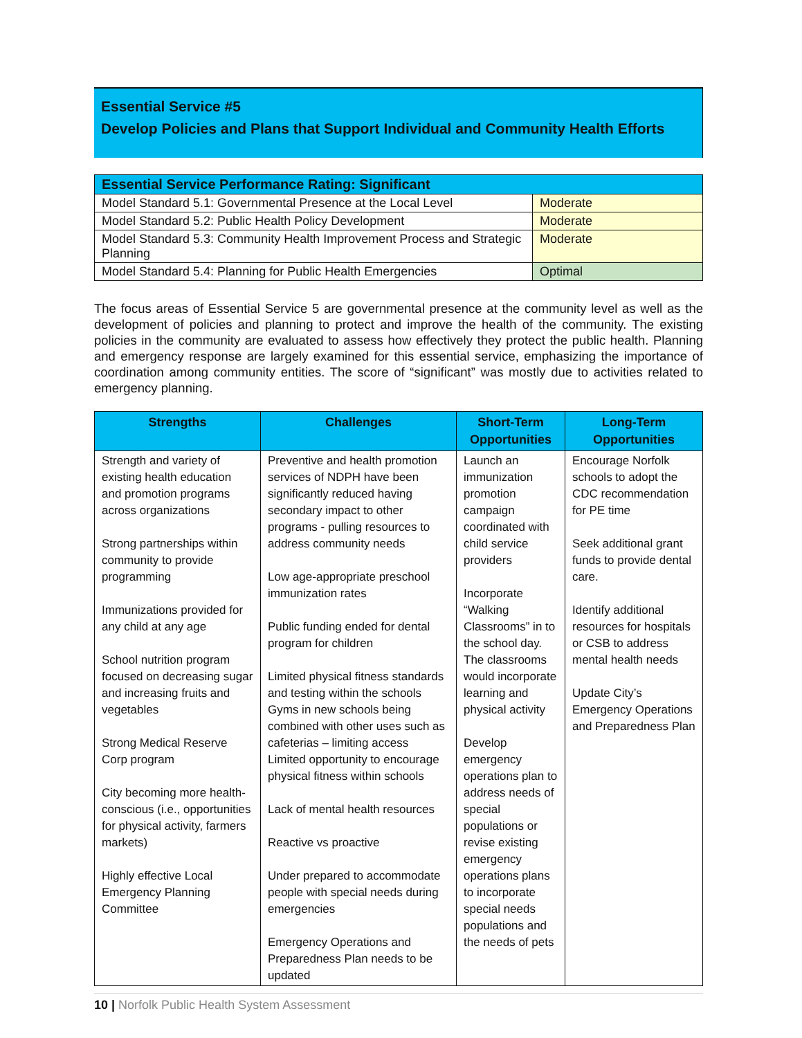Essential Service #5
Develop Policies and Plans that Support Individual and Community Health Efforts
| Essential Service Performance Rating: Significant | |
| --- | --- |
| Model Standard 5.1: Governmental Presence at the Local Level | Moderate |
| Model Standard 5.2: Public Health Policy Development | Moderate |
| Model Standard 5.3: Community Health Improvement Process and Strategic Planning | Moderate |
| Model Standard 5.4: Planning for Public Health Emergencies | Optimal |
The focus areas of Essential Service 5 are governmental presence at the community level as well as the development of policies and planning to protect and improve the health of the community. The existing policies in the community are evaluated to assess how effectively they protect the public health. Planning and emergency response are largely examined for this essential service, emphasizing the importance of coordination among community entities. The score of “significant” was mostly due to activities related to emergency planning.
| Strengths | Challenges | Short-Term Opportunities | Long-Term Opportunities |
| --- | --- | --- | --- |
| Strength and variety of existing health education and promotion programs across organizations Strong partnerships within community to provide programming Immunizations provided for any child at any age School nutrition program focused on decreasing sugar and increasing fruits and vegetables Strong Medical Reserve Corp program City becoming more health-conscious (i.e., opportunities for physical activity, farmers markets) Highly effective Local Emergency Planning Committee | Preventive and health promotion services of NDPH have been significantly reduced having secondary impact to other programs - pulling resources to address community needs Low age-appropriate preschool immunization rates Public funding ended for dental program for children Limited physical fitness standards and testing within the schools Gyms in new schools being combined with other uses such as cafeterias – limiting access Limited opportunity to encourage physical fitness within schools Lack of mental health resources Reactive vs proactive Under prepared to accommodate people with special needs during emergencies Emergency Operations and Preparedness Plan needs to be updated | Launch an immunization promotion campaign coordinated with child service providers Incorporate “Walking Classrooms” in to the school day. The classrooms would incorporate learning and physical activity Develop emergency operations plan to address needs of special populations or revise existing emergency operations plans to incorporate special needs populations and the needs of pets | Encourage Norfolk schools to adopt the CDC recommendation for PE time Seek additional grant funds to provide dental care. Identify additional resources for hospitals or CSB to address mental health needs Update City’s Emergency Operations and Preparedness Plan |
10 | Norfolk Public Health System Assessment